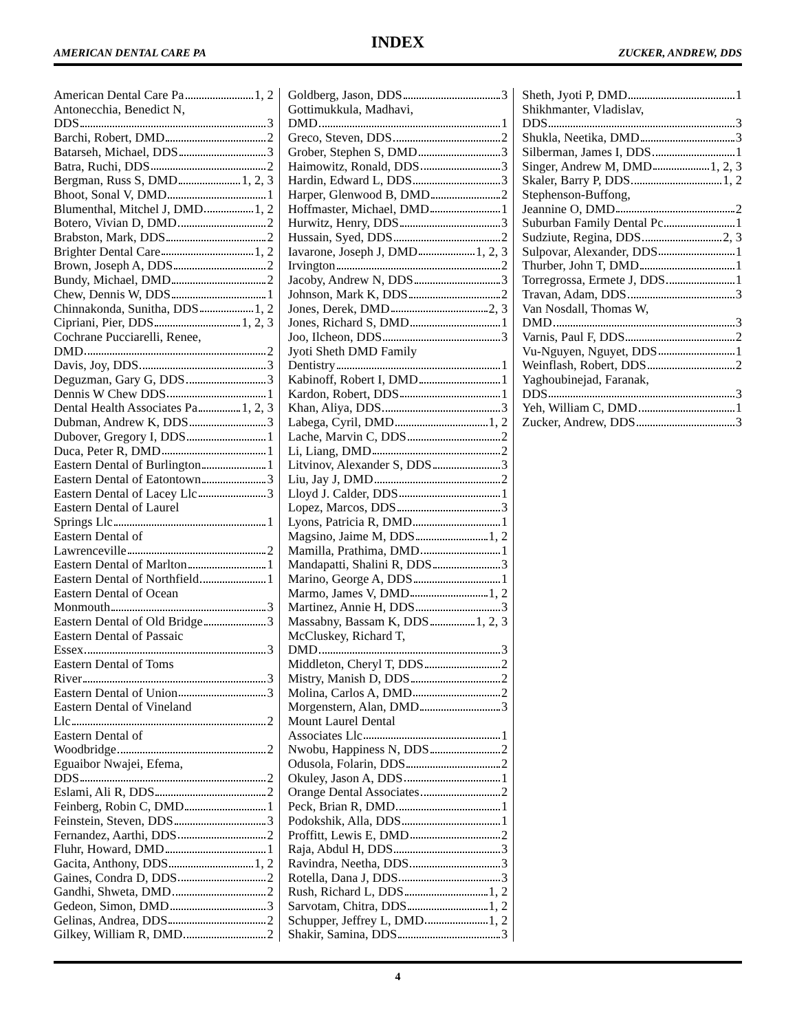INDEX
AMERICAN DENTAL CARE PA ZUCKER, ANDREW, DDS
American Dental Care Pa 1, 2
Antonecchia, Benedict N,
DDS 3
Barchi, Robert, DMD 2
Batarseh, Michael, DDS 3
Batra, Ruchi, DDS 2
Bergman, Russ S, DMD 1, 2, 3
Bhoot, Sonal V, DMD 1
Blumenthal, Mitchel J, DMD 1, 2
Botero, Vivian D, DMD 2
Brabston, Mark, DDS 2
Brighter Dental Care 1, 2
Brown, Joseph A, DDS 2
Bundy, Michael, DMD 2
Chew, Dennis W, DDS 1
Chinnakonda, Sunitha, DDS 1, 2
Cipriani, Pier, DDS 1, 2, 3
Cochrane Pucciarelli, Renee,
DMD 2
Davis, Joy, DDS 3
Deguzman, Gary G, DDS 3
Dennis W Chew DDS 1
Dental Health Associates Pa 1, 2, 3
Dubman, Andrew K, DDS 3
Dubover, Gregory I, DDS 1
Duca, Peter R, DMD 1
Eastern Dental of Burlington 1
Eastern Dental of Eatontown 3
Eastern Dental of Lacey Llc 3
Eastern Dental of Laurel
Springs Llc 1
Eastern Dental of
Lawrenceville 2
Eastern Dental of Marlton 1
Eastern Dental of Northfield 1
Eastern Dental of Ocean
Monmouth 3
Eastern Dental of Old Bridge 3
Eastern Dental of Passaic
Essex 3
Eastern Dental of Toms
River 3
Eastern Dental of Union 3
Eastern Dental of Vineland
Llc 2
Eastern Dental of
Woodbridge 2
Eguaibor Nwajei, Efema,
DDS 2
Eslami, Ali R, DDS 2
Feinberg, Robin C, DMD 1
Feinstein, Steven, DDS 3
Fernandez, Aarthi, DDS 2
Fluhr, Howard, DMD 1
Gacita, Anthony, DDS 1, 2
Gaines, Condra D, DDS 2
Gandhi, Shweta, DMD 2
Gedeon, Simon, DMD 3
Gelinas, Andrea, DDS 2
Gilkey, William R, DMD 2
Goldberg, Jason, DDS 3
Gottimukkula, Madhavi,
DMD 1
Greco, Steven, DDS 2
Grober, Stephen S, DMD 3
Haimowitz, Ronald, DDS 3
Hardin, Edward L, DDS 3
Harper, Glenwood B, DMD 2
Hoffmaster, Michael, DMD 1
Hurwitz, Henry, DDS 3
Hussain, Syed, DDS 2
Iavarone, Joseph J, DMD 1, 2, 3
Irvington 2
Jacoby, Andrew N, DDS 3
Johnson, Mark K, DDS 2
Jones, Derek, DMD 2, 3
Jones, Richard S, DMD 1
Joo, Ilcheon, DDS 3
Jyoti Sheth DMD Family
Dentistry 1
Kabinoff, Robert I, DMD 1
Kardon, Robert, DDS 1
Khan, Aliya, DDS 3
Labega, Cyril, DMD 1, 2
Lache, Marvin C, DDS 2
Li, Liang, DMD 2
Litvinov, Alexander S, DDS 3
Liu, Jay J, DMD 2
Lloyd J. Calder, DDS 1
Lopez, Marcos, DDS 3
Lyons, Patricia R, DMD 1
Magsino, Jaime M, DDS 1, 2
Mamilla, Prathima, DMD 1
Mandapatti, Shalini R, DDS 3
Marino, George A, DDS 1
Marmo, James V, DMD 1, 2
Martinez, Annie H, DDS 3
Massabny, Bassam K, DDS 1, 2, 3
McCluskey, Richard T,
DMD 3
Middleton, Cheryl T, DDS 2
Mistry, Manish D, DDS 2
Molina, Carlos A, DMD 2
Morgenstern, Alan, DMD 3
Mount Laurel Dental
Associates Llc 1
Nwobu, Happiness N, DDS 2
Odusola, Folarin, DDS 2
Okuley, Jason A, DDS 1
Orange Dental Associates 2
Peck, Brian R, DMD 1
Podokshik, Alla, DDS 1
Proffitt, Lewis E, DMD 2
Raja, Abdul H, DDS 3
Ravindra, Neetha, DDS 3
Rotella, Dana J, DDS 3
Rush, Richard L, DDS 1, 2
Sarvotam, Chitra, DDS 1, 2
Schupper, Jeffrey L, DMD 1, 2
Shakir, Samina, DDS 3
Sheth, Jyoti P, DMD 1
Shikhmanter, Vladislav,
DDS 3
Shukla, Neetika, DMD 3
Silberman, James I, DDS 1
Singer, Andrew M, DMD 1, 2, 3
Skaler, Barry P, DDS 1, 2
Stephenson-Buffong,
Jeannine O, DMD 2
Suburban Family Dental Pc 1
Sudziute, Regina, DDS 2, 3
Sulpovar, Alexander, DDS 1
Thurber, John T, DMD 1
Torregrossa, Ermete J, DDS 1
Travan, Adam, DDS 3
Van Nosdall, Thomas W,
DMD 3
Varnis, Paul F, DDS 2
Vu-Nguyen, Nguyet, DDS 1
Weinflash, Robert, DDS 2
Yaghoubinejad, Faranak,
DDS 3
Yeh, William C, DMD 1
Zucker, Andrew, DDS 3
4